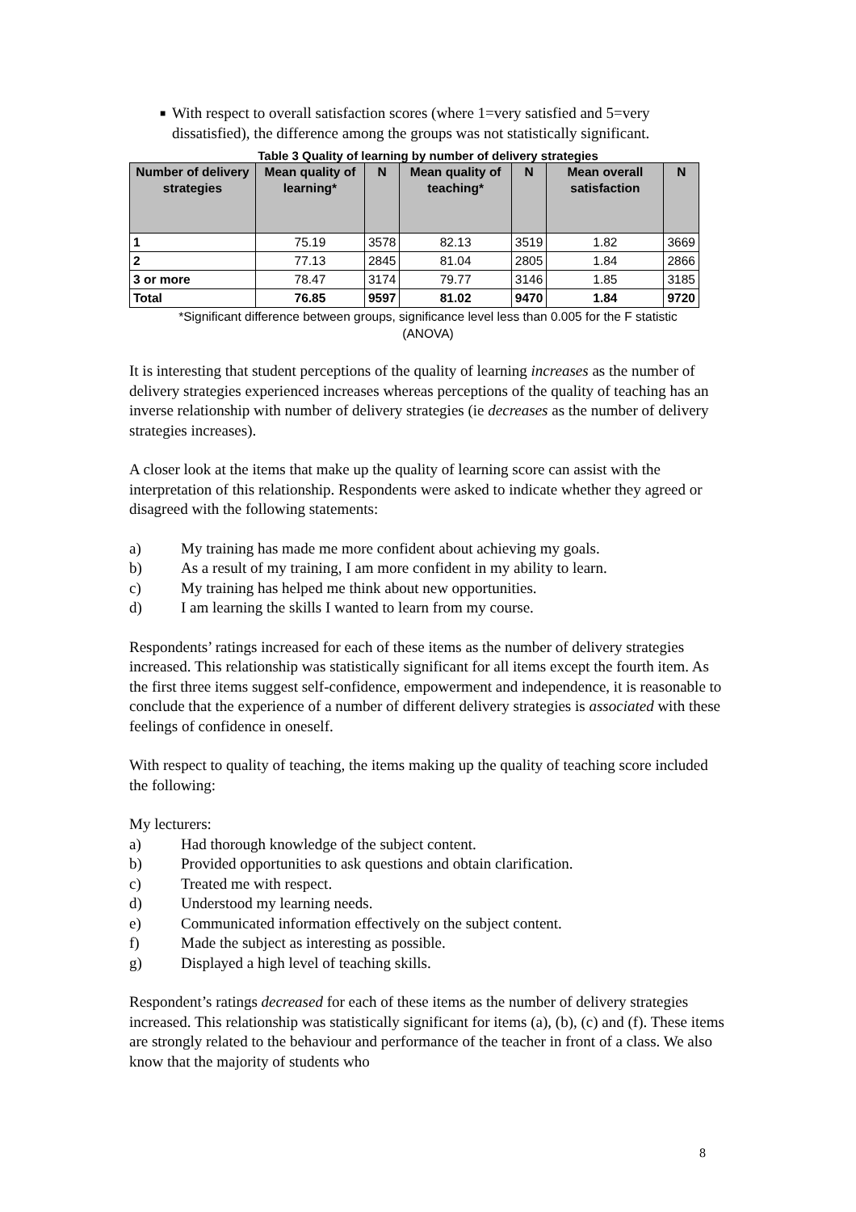■
With respect to overall satisfaction scores (where 1=very satisfied and 5=very dissatisfied), the difference among the groups was not statistically significant.
Table 3 Quality of learning by number of delivery strategies
| Number of delivery strategies | Mean quality of learning* | N | Mean quality of teaching* | N | Mean overall satisfaction | N |
| --- | --- | --- | --- | --- | --- | --- |
| 1 | 75.19 | 3578 | 82.13 | 3519 | 1.82 | 3669 |
| 2 | 77.13 | 2845 | 81.04 | 2805 | 1.84 | 2866 |
| 3 or more | 78.47 | 3174 | 79.77 | 3146 | 1.85 | 3185 |
| Total | 76.85 | 9597 | 81.02 | 9470 | 1.84 | 9720 |
*Significant difference between groups, significance level less than 0.005 for the F statistic
(ANOVA)
It is interesting that student perceptions of the quality of learning increases as the number of delivery strategies experienced increases whereas perceptions of the quality of teaching has an inverse relationship with number of delivery strategies (ie decreases as the number of delivery strategies increases).
A closer look at the items that make up the quality of learning score can assist with the interpretation of this relationship. Respondents were asked to indicate whether they agreed or disagreed with the following statements:
a) My training has made me more confident about achieving my goals.
b) As a result of my training, I am more confident in my ability to learn.
c) My training has helped me think about new opportunities.
d) I am learning the skills I wanted to learn from my course.
Respondents’ ratings increased for each of these items as the number of delivery strategies increased. This relationship was statistically significant for all items except the fourth item. As the first three items suggest self-confidence, empowerment and independence, it is reasonable to conclude that the experience of a number of different delivery strategies is associated with these feelings of confidence in oneself.
With respect to quality of teaching, the items making up the quality of teaching score included the following:
My lecturers:
a) Had thorough knowledge of the subject content.
b) Provided opportunities to ask questions and obtain clarification.
c) Treated me with respect.
d) Understood my learning needs.
e) Communicated information effectively on the subject content.
f) Made the subject as interesting as possible.
g) Displayed a high level of teaching skills.
Respondent’s ratings decreased for each of these items as the number of delivery strategies increased. This relationship was statistically significant for items (a), (b), (c) and (f). These items are strongly related to the behaviour and performance of the teacher in front of a class. We also know that the majority of students who
8